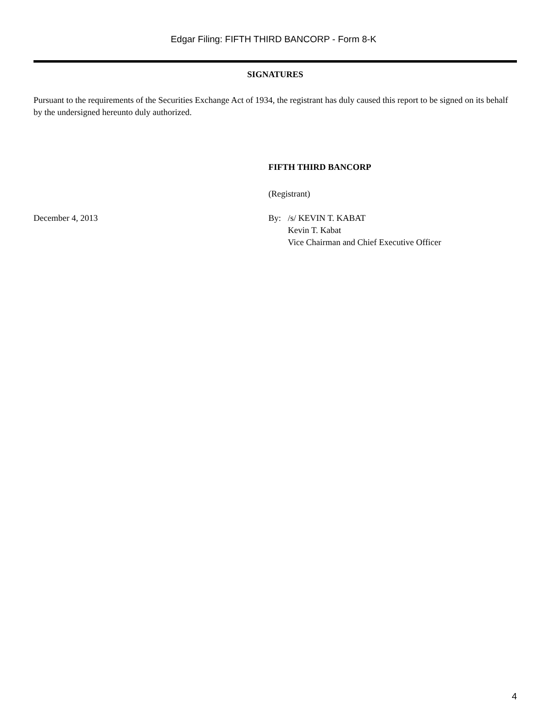Edgar Filing: FIFTH THIRD BANCORP - Form 8-K
SIGNATURES
Pursuant to the requirements of the Securities Exchange Act of 1934, the registrant has duly caused this report to be signed on its behalf by the undersigned hereunto duly authorized.
FIFTH THIRD BANCORP
(Registrant)
December 4, 2013 By: /s/ KEVIN T. KABAT
Kevin T. Kabat
Vice Chairman and Chief Executive Officer
4